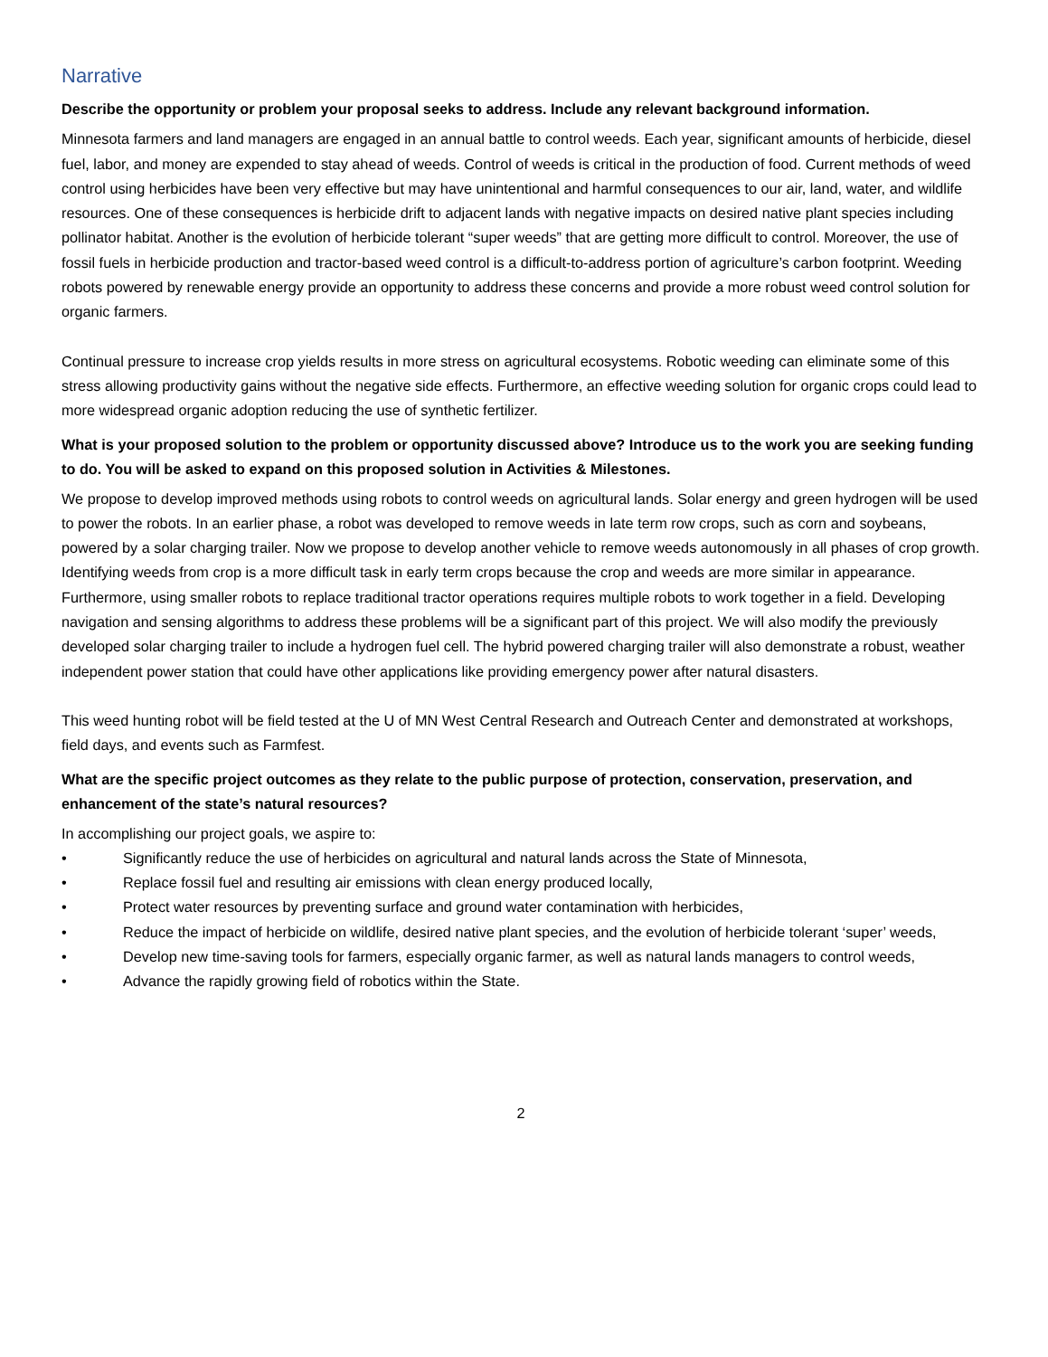Narrative
Describe the opportunity or problem your proposal seeks to address. Include any relevant background information.
Minnesota farmers and land managers are engaged in an annual battle to control weeds. Each year, significant amounts of herbicide, diesel fuel, labor, and money are expended to stay ahead of weeds. Control of weeds is critical in the production of food. Current methods of weed control using herbicides have been very effective but may have unintentional and harmful consequences to our air, land, water, and wildlife resources. One of these consequences is herbicide drift to adjacent lands with negative impacts on desired native plant species including pollinator habitat. Another is the evolution of herbicide tolerant “super weeds” that are getting more difficult to control. Moreover, the use of fossil fuels in herbicide production and tractor-based weed control is a difficult-to-address portion of agriculture’s carbon footprint. Weeding robots powered by renewable energy provide an opportunity to address these concerns and provide a more robust weed control solution for organic farmers.
Continual pressure to increase crop yields results in more stress on agricultural ecosystems. Robotic weeding can eliminate some of this stress allowing productivity gains without the negative side effects. Furthermore, an effective weeding solution for organic crops could lead to more widespread organic adoption reducing the use of synthetic fertilizer.
What is your proposed solution to the problem or opportunity discussed above? Introduce us to the work you are seeking funding to do. You will be asked to expand on this proposed solution in Activities & Milestones.
We propose to develop improved methods using robots to control weeds on agricultural lands. Solar energy and green hydrogen will be used to power the robots. In an earlier phase, a robot was developed to remove weeds in late term row crops, such as corn and soybeans, powered by a solar charging trailer. Now we propose to develop another vehicle to remove weeds autonomously in all phases of crop growth. Identifying weeds from crop is a more difficult task in early term crops because the crop and weeds are more similar in appearance. Furthermore, using smaller robots to replace traditional tractor operations requires multiple robots to work together in a field. Developing navigation and sensing algorithms to address these problems will be a significant part of this project. We will also modify the previously developed solar charging trailer to include a hydrogen fuel cell. The hybrid powered charging trailer will also demonstrate a robust, weather independent power station that could have other applications like providing emergency power after natural disasters.
This weed hunting robot will be field tested at the U of MN West Central Research and Outreach Center and demonstrated at workshops, field days, and events such as Farmfest.
What are the specific project outcomes as they relate to the public purpose of protection, conservation, preservation, and enhancement of the state’s natural resources?
In accomplishing our project goals, we aspire to:
• Significantly reduce the use of herbicides on agricultural and natural lands across the State of Minnesota,
• Replace fossil fuel and resulting air emissions with clean energy produced locally,
• Protect water resources by preventing surface and ground water contamination with herbicides,
• Reduce the impact of herbicide on wildlife, desired native plant species, and the evolution of herbicide tolerant ‘super’ weeds,
• Develop new time-saving tools for farmers, especially organic farmer, as well as natural lands managers to control weeds,
• Advance the rapidly growing field of robotics within the State.
2